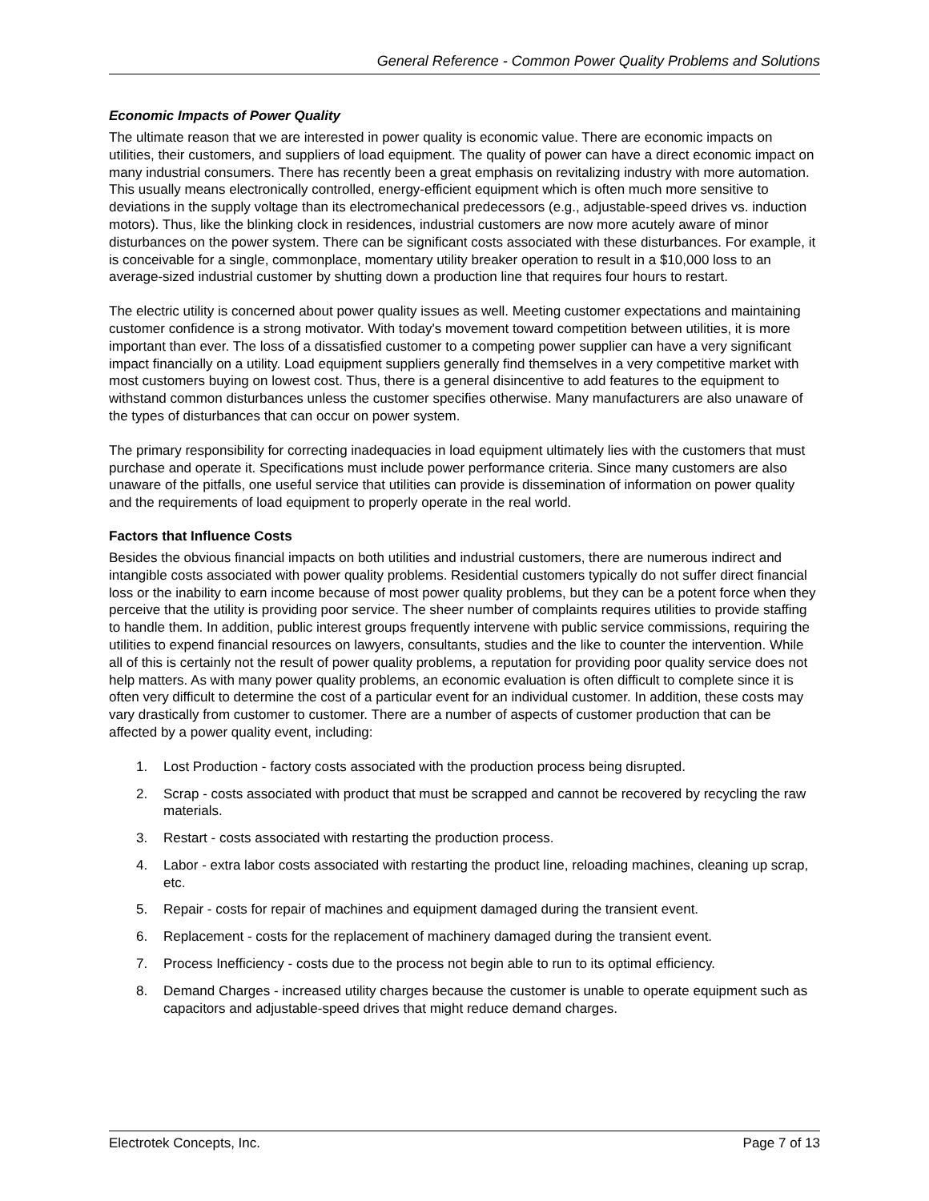General Reference - Common Power Quality Problems and Solutions
Economic Impacts of Power Quality
The ultimate reason that we are interested in power quality is economic value. There are economic impacts on utilities, their customers, and suppliers of load equipment. The quality of power can have a direct economic impact on many industrial consumers. There has recently been a great emphasis on revitalizing industry with more automation. This usually means electronically controlled, energy-efficient equipment which is often much more sensitive to deviations in the supply voltage than its electromechanical predecessors (e.g., adjustable-speed drives vs. induction motors). Thus, like the blinking clock in residences, industrial customers are now more acutely aware of minor disturbances on the power system. There can be significant costs associated with these disturbances. For example, it is conceivable for a single, commonplace, momentary utility breaker operation to result in a $10,000 loss to an average-sized industrial customer by shutting down a production line that requires four hours to restart.
The electric utility is concerned about power quality issues as well. Meeting customer expectations and maintaining customer confidence is a strong motivator. With today's movement toward competition between utilities, it is more important than ever. The loss of a dissatisfied customer to a competing power supplier can have a very significant impact financially on a utility. Load equipment suppliers generally find themselves in a very competitive market with most customers buying on lowest cost. Thus, there is a general disincentive to add features to the equipment to withstand common disturbances unless the customer specifies otherwise. Many manufacturers are also unaware of the types of disturbances that can occur on power system.
The primary responsibility for correcting inadequacies in load equipment ultimately lies with the customers that must purchase and operate it. Specifications must include power performance criteria. Since many customers are also unaware of the pitfalls, one useful service that utilities can provide is dissemination of information on power quality and the requirements of load equipment to properly operate in the real world.
Factors that Influence Costs
Besides the obvious financial impacts on both utilities and industrial customers, there are numerous indirect and intangible costs associated with power quality problems. Residential customers typically do not suffer direct financial loss or the inability to earn income because of most power quality problems, but they can be a potent force when they perceive that the utility is providing poor service. The sheer number of complaints requires utilities to provide staffing to handle them. In addition, public interest groups frequently intervene with public service commissions, requiring the utilities to expend financial resources on lawyers, consultants, studies and the like to counter the intervention. While all of this is certainly not the result of power quality problems, a reputation for providing poor quality service does not help matters. As with many power quality problems, an economic evaluation is often difficult to complete since it is often very difficult to determine the cost of a particular event for an individual customer. In addition, these costs may vary drastically from customer to customer. There are a number of aspects of customer production that can be affected by a power quality event, including:
1. Lost Production - factory costs associated with the production process being disrupted.
2. Scrap - costs associated with product that must be scrapped and cannot be recovered by recycling the raw materials.
3. Restart - costs associated with restarting the production process.
4. Labor - extra labor costs associated with restarting the product line, reloading machines, cleaning up scrap, etc.
5. Repair - costs for repair of machines and equipment damaged during the transient event.
6. Replacement - costs for the replacement of machinery damaged during the transient event.
7. Process Inefficiency - costs due to the process not begin able to run to its optimal efficiency.
8. Demand Charges - increased utility charges because the customer is unable to operate equipment such as capacitors and adjustable-speed drives that might reduce demand charges.
Electrotek Concepts, Inc. Page 7 of 13